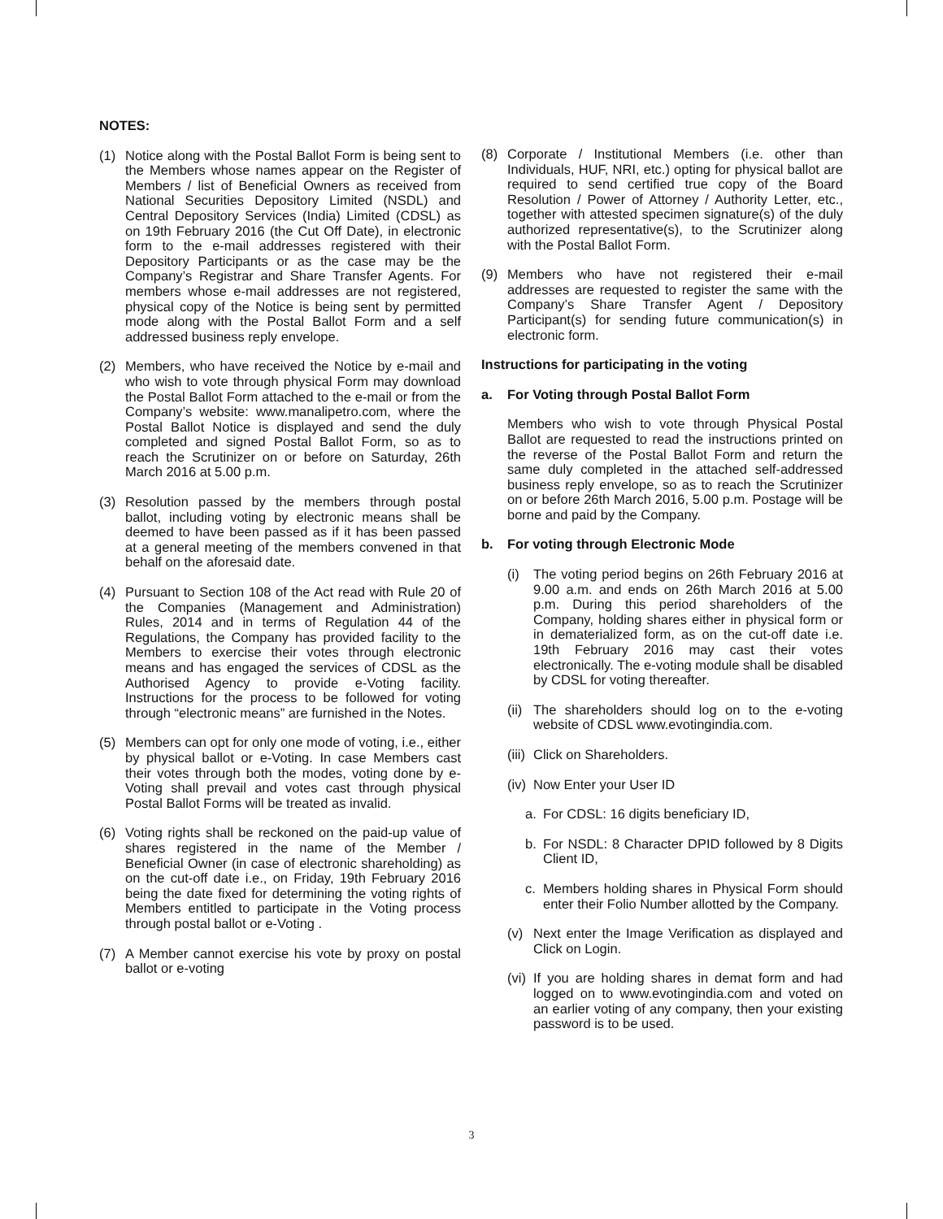NOTES:
(1) Notice along with the Postal Ballot Form is being sent to the Members whose names appear on the Register of Members / list of Beneficial Owners as received from National Securities Depository Limited (NSDL) and Central Depository Services (India) Limited (CDSL) as on 19th February 2016 (the Cut Off Date), in electronic form to the e-mail addresses registered with their Depository Participants or as the case may be the Company’s Registrar and Share Transfer Agents. For members whose e-mail addresses are not registered, physical copy of the Notice is being sent by permitted mode along with the Postal Ballot Form and a self addressed business reply envelope.
(2) Members, who have received the Notice by e-mail and who wish to vote through physical Form may download the Postal Ballot Form attached to the e-mail or from the Company’s website: www.manalipetro.com, where the Postal Ballot Notice is displayed and send the duly completed and signed Postal Ballot Form, so as to reach the Scrutinizer on or before on Saturday, 26th March 2016 at 5.00 p.m.
(3) Resolution passed by the members through postal ballot, including voting by electronic means shall be deemed to have been passed as if it has been passed at a general meeting of the members convened in that behalf on the aforesaid date.
(4) Pursuant to Section 108 of the Act read with Rule 20 of the Companies (Management and Administration) Rules, 2014 and in terms of Regulation 44 of the Regulations, the Company has provided facility to the Members to exercise their votes through electronic means and has engaged the services of CDSL as the Authorised Agency to provide e-Voting facility. Instructions for the process to be followed for voting through “electronic means” are furnished in the Notes.
(5) Members can opt for only one mode of voting, i.e., either by physical ballot or e-Voting. In case Members cast their votes through both the modes, voting done by e-Voting shall prevail and votes cast through physical Postal Ballot Forms will be treated as invalid.
(6) Voting rights shall be reckoned on the paid-up value of shares registered in the name of the Member / Beneficial Owner (in case of electronic shareholding) as on the cut-off date i.e., on Friday, 19th February 2016 being the date fixed for determining the voting rights of Members entitled to participate in the Voting process through postal ballot or e-Voting .
(7) A Member cannot exercise his vote by proxy on postal ballot or e-voting
(8) Corporate / Institutional Members (i.e. other than Individuals, HUF, NRI, etc.) opting for physical ballot are required to send certified true copy of the Board Resolution / Power of Attorney / Authority Letter, etc., together with attested specimen signature(s) of the duly authorized representative(s), to the Scrutinizer along with the Postal Ballot Form.
(9) Members who have not registered their e-mail addresses are requested to register the same with the Company’s Share Transfer Agent / Depository Participant(s) for sending future communication(s) in electronic form.
Instructions for participating in the voting
a. For Voting through Postal Ballot Form
Members who wish to vote through Physical Postal Ballot are requested to read the instructions printed on the reverse of the Postal Ballot Form and return the same duly completed in the attached self-addressed business reply envelope, so as to reach the Scrutinizer on or before 26th March 2016, 5.00 p.m. Postage will be borne and paid by the Company.
b. For voting through Electronic Mode
(i) The voting period begins on 26th February 2016 at 9.00 a.m. and ends on 26th March 2016 at 5.00 p.m. During this period shareholders of the Company, holding shares either in physical form or in dematerialized form, as on the cut-off date i.e. 19th February 2016 may cast their votes electronically. The e-voting module shall be disabled by CDSL for voting thereafter.
(ii) The shareholders should log on to the e-voting website of CDSL www.evotingindia.com.
(iii) Click on Shareholders.
(iv) Now Enter your User ID
a. For CDSL: 16 digits beneficiary ID,
b. For NSDL: 8 Character DPID followed by 8 Digits Client ID,
c. Members holding shares in Physical Form should enter their Folio Number allotted by the Company.
(v) Next enter the Image Verification as displayed and Click on Login.
(vi) If you are holding shares in demat form and had logged on to www.evotingindia.com and voted on an earlier voting of any company, then your existing password is to be used.
3